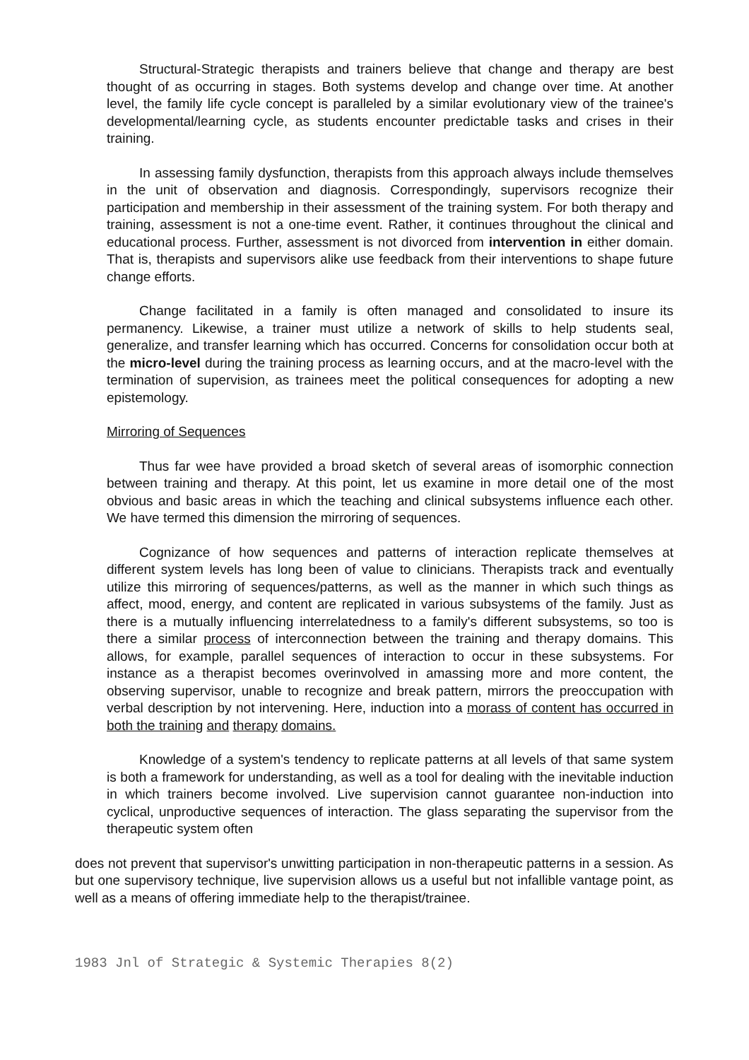Structural-Strategic therapists and trainers believe that change and therapy are best thought of as occurring in stages. Both systems develop and change over time. At another level, the family life cycle concept is paralleled by a similar evolutionary view of the trainee's developmental/learning cycle, as students encounter predictable tasks and crises in their training.
In assessing family dysfunction, therapists from this approach always include themselves in the unit of observation and diagnosis. Correspondingly, supervisors recognize their participation and membership in their assessment of the training system. For both therapy and training, assessment is not a one-time event. Rather, it continues throughout the clinical and educational process. Further, assessment is not divorced from intervention in either domain. That is, therapists and supervisors alike use feedback from their interventions to shape future change efforts.
Change facilitated in a family is often managed and consolidated to insure its permanency. Likewise, a trainer must utilize a network of skills to help students seal, generalize, and transfer learning which has occurred. Concerns for consolidation occur both at the micro-level during the training process as learning occurs, and at the macro-level with the termination of supervision, as trainees meet the political consequences for adopting a new epistemology.
Mirroring of Sequences
Thus far wee have provided a broad sketch of several areas of isomorphic connection between training and therapy. At this point, let us examine in more detail one of the most obvious and basic areas in which the teaching and clinical subsystems influence each other. We have termed this dimension the mirroring of sequences.
Cognizance of how sequences and patterns of interaction replicate themselves at different system levels has long been of value to clinicians. Therapists track and eventually utilize this mirroring of sequences/patterns, as well as the manner in which such things as affect, mood, energy, and content are replicated in various subsystems of the family. Just as there is a mutually influencing interrelatedness to a family's different subsystems, so too is there a similar process of interconnection between the training and therapy domains. This allows, for example, parallel sequences of interaction to occur in these subsystems. For instance as a therapist becomes overinvolved in amassing more and more content, the observing supervisor, unable to recognize and break pattern, mirrors the preoccupation with verbal description by not intervening. Here, induction into a morass of content has occurred in both the training and therapy domains.
Knowledge of a system's tendency to replicate patterns at all levels of that same system is both a framework for understanding, as well as a tool for dealing with the inevitable induction in which trainers become involved. Live supervision cannot guarantee non-induction into cyclical, unproductive sequences of interaction. The glass separating the supervisor from the therapeutic system often
does not prevent that supervisor's unwitting participation in non-therapeutic patterns in a session. As but one supervisory technique, live supervision allows us a useful but not infallible vantage point, as well as a means of offering immediate help to the therapist/trainee.
1983 Jnl of Strategic & Systemic Therapies 8(2)